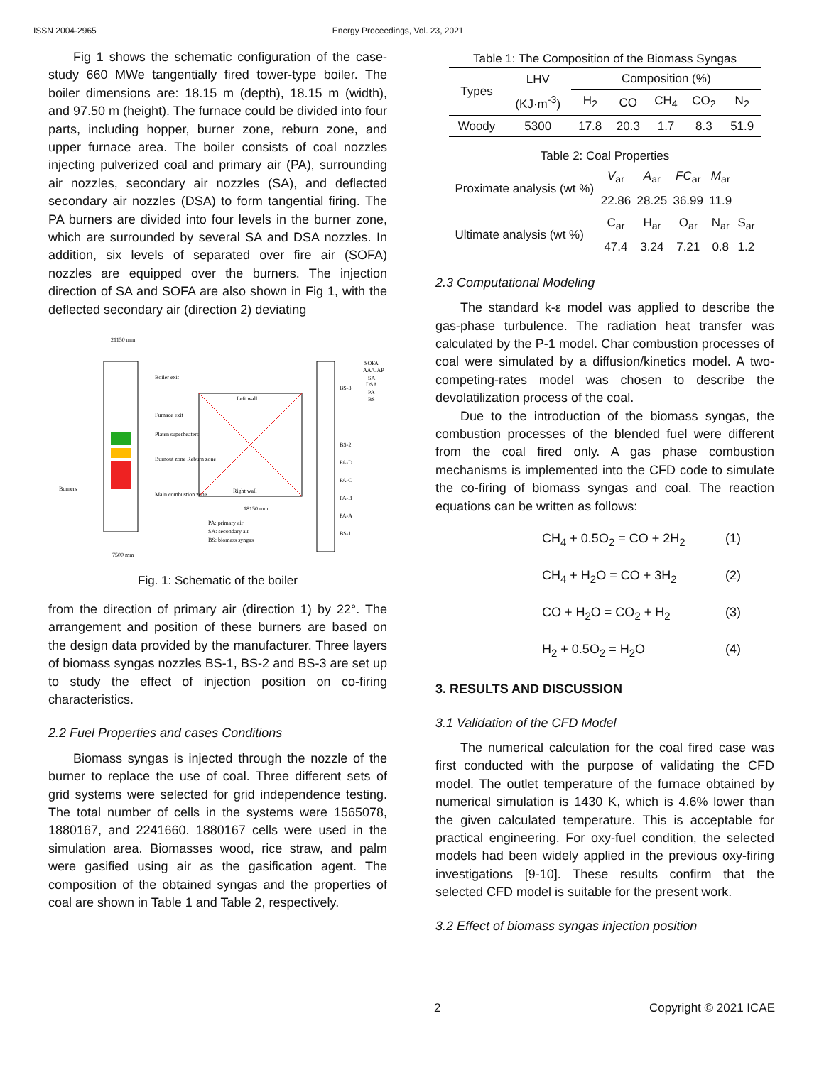ISSN 2004-2965 Energy Proceedings, Vol. 23, 2021
Fig 1 shows the schematic configuration of the case-study 660 MWe tangentially fired tower-type boiler. The boiler dimensions are: 18.15 m (depth), 18.15 m (width), and 97.50 m (height). The furnace could be divided into four parts, including hopper, burner zone, reburn zone, and upper furnace area. The boiler consists of coal nozzles injecting pulverized coal and primary air (PA), surrounding air nozzles, secondary air nozzles (SA), and deflected secondary air nozzles (DSA) to form tangential firing. The PA burners are divided into four levels in the burner zone, which are surrounded by several SA and DSA nozzles. In addition, six levels of separated over fire air (SOFA) nozzles are equipped over the burners. The injection direction of SA and SOFA are also shown in Fig 1, with the deflected secondary air (direction 2) deviating
21150 mm
Boiler exit
Furnace exit
Platen superheaters
Burnout zone Reburn zone
Main combustion zone
Burners
7500 mm
Left wall
Right wall
18150 mm
PA: primary air
SA: secondary air
BS: biomass syngas
BS-3
BS-2
PA-D
PA-C
PA-B
PA-A
BS-1
SOFA
AA/UAP
SA
DSA
PA
BS
Fig. 1: Schematic of the boiler
from the direction of primary air (direction 1) by 22°. The arrangement and position of these burners are based on the design data provided by the manufacturer. Three layers of biomass syngas nozzles BS-1, BS-2 and BS-3 are set up to study the effect of injection position on co-firing characteristics.
2.2 Fuel Properties and cases Conditions
Biomass syngas is injected through the nozzle of the burner to replace the use of coal. Three different sets of grid systems were selected for grid independence testing. The total number of cells in the systems were 1565078, 1880167, and 2241660. 1880167 cells were used in the simulation area. Biomasses wood, rice straw, and palm were gasified using air as the gasification agent. The composition of the obtained syngas and the properties of coal are shown in Table 1 and Table 2, respectively.
Table 1: The Composition of the Biomass Syngas
| Types | LHV | Composition (%) | | | | |
| --- | --- | --- | --- | --- | --- | --- |
| | (KJ·m<sup>-3</sup>) | H<sub>2</sub> | CO | CH<sub>4</sub> | CO<sub>2</sub> | N<sub>2</sub> |
| Woody | 5300 | 17.8 | 20.3 | 1.7 | 8.3 | 51.9 |
Table 2: Coal Properties
| Proximate analysis (wt %) | V<sub>ar</sub> | A<sub>ar</sub> | FC<sub>ar</sub> | M<sub>ar</sub> | |
| | 22.86 | 28.25 | 36.99 | 11.9 | |
| Ultimate analysis (wt %) | C<sub>ar</sub> | H<sub>ar</sub> | O<sub>ar</sub> | N<sub>ar</sub> | S<sub>ar</sub> |
| | 47.4 | 3.24 | 7.21 | 0.8 | 1.2 |
2.3 Computational Modeling
The standard k-ε model was applied to describe the gas-phase turbulence. The radiation heat transfer was calculated by the P-1 model. Char combustion processes of coal were simulated by a diffusion/kinetics model. A two-competing-rates model was chosen to describe the devolatilization process of the coal.
Due to the introduction of the biomass syngas, the combustion processes of the blended fuel were different from the coal fired only. A gas phase combustion mechanisms is implemented into the CFD code to simulate the co-firing of biomass syngas and coal. The reaction equations can be written as follows:
CH<sub>4</sub> + 0.5O<sub>2</sub> = CO + 2H<sub>2</sub> (1)
CH<sub>4</sub> + H<sub>2</sub>O = CO + 3H<sub>2</sub> (2)
CO + H<sub>2</sub>O = CO<sub>2</sub> + H<sub>2</sub> (3)
H<sub>2</sub> + 0.5O<sub>2</sub> = H<sub>2</sub>O (4)
3. RESULTS AND DISCUSSION
3.1 Validation of the CFD Model
The numerical calculation for the coal fired case was first conducted with the purpose of validating the CFD model. The outlet temperature of the furnace obtained by numerical simulation is 1430 K, which is 4.6% lower than the given calculated temperature. This is acceptable for practical engineering. For oxy-fuel condition, the selected models had been widely applied in the previous oxy-firing investigations [9-10]. These results confirm that the selected CFD model is suitable for the present work.
3.2 Effect of biomass syngas injection position
2 Copyright © 2021 ICAE